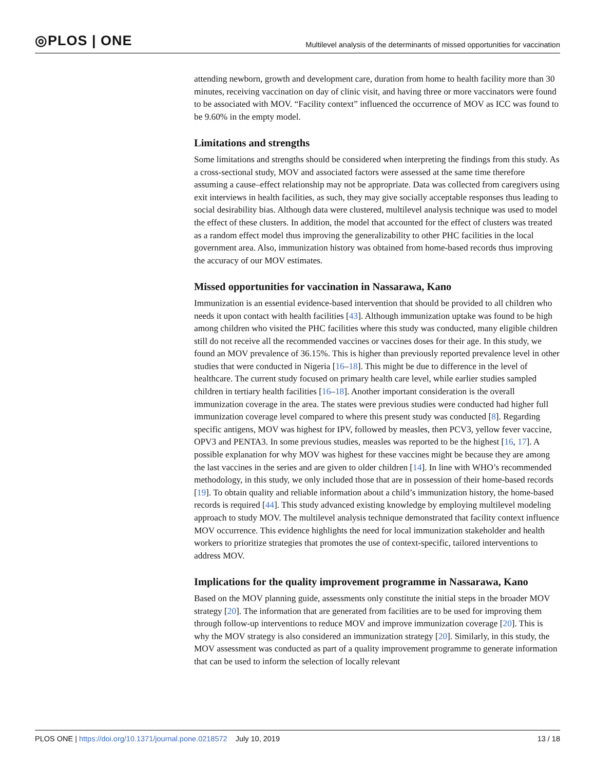◎PLOS | ONE Multilevel analysis of the determinants of missed opportunities for vaccination
attending newborn, growth and development care, duration from home to health facility more than 30 minutes, receiving vaccination on day of clinic visit, and having three or more vaccinators were found to be associated with MOV. “Facility context” influenced the occurrence of MOV as ICC was found to be 9.60% in the empty model.
Limitations and strengths
Some limitations and strengths should be considered when interpreting the findings from this study. As a cross-sectional study, MOV and associated factors were assessed at the same time therefore assuming a cause–effect relationship may not be appropriate. Data was collected from caregivers using exit interviews in health facilities, as such, they may give socially acceptable responses thus leading to social desirability bias. Although data were clustered, multilevel analysis technique was used to model the effect of these clusters. In addition, the model that accounted for the effect of clusters was treated as a random effect model thus improving the generalizability to other PHC facilities in the local government area. Also, immunization history was obtained from home-based records thus improving the accuracy of our MOV estimates.
Missed opportunities for vaccination in Nassarawa, Kano
Immunization is an essential evidence-based intervention that should be provided to all children who needs it upon contact with health facilities [43]. Although immunization uptake was found to be high among children who visited the PHC facilities where this study was conducted, many eligible children still do not receive all the recommended vaccines or vaccines doses for their age. In this study, we found an MOV prevalence of 36.15%. This is higher than previously reported prevalence level in other studies that were conducted in Nigeria [16–18]. This might be due to difference in the level of healthcare. The current study focused on primary health care level, while earlier studies sampled children in tertiary health facilities [16–18]. Another important consideration is the overall immunization coverage in the area. The states were previous studies were conducted had higher full immunization coverage level compared to where this present study was conducted [8]. Regarding specific antigens, MOV was highest for IPV, followed by measles, then PCV3, yellow fever vaccine, OPV3 and PENTA3. In some previous studies, measles was reported to be the highest [16, 17]. A possible explanation for why MOV was highest for these vaccines might be because they are among the last vaccines in the series and are given to older children [14]. In line with WHO’s recommended methodology, in this study, we only included those that are in possession of their home-based records [19]. To obtain quality and reliable information about a child’s immunization history, the home-based records is required [44]. This study advanced existing knowledge by employing multilevel modeling approach to study MOV. The multilevel analysis technique demonstrated that facility context influence MOV occurrence. This evidence highlights the need for local immunization stakeholder and health workers to prioritize strategies that promotes the use of context-specific, tailored interventions to address MOV.
Implications for the quality improvement programme in Nassarawa, Kano
Based on the MOV planning guide, assessments only constitute the initial steps in the broader MOV strategy [20]. The information that are generated from facilities are to be used for improving them through follow-up interventions to reduce MOV and improve immunization coverage [20]. This is why the MOV strategy is also considered an immunization strategy [20]. Similarly, in this study, the MOV assessment was conducted as part of a quality improvement programme to generate information that can be used to inform the selection of locally relevant
PLOS ONE | https://doi.org/10.1371/journal.pone.0218572 July 10, 2019 13 / 18